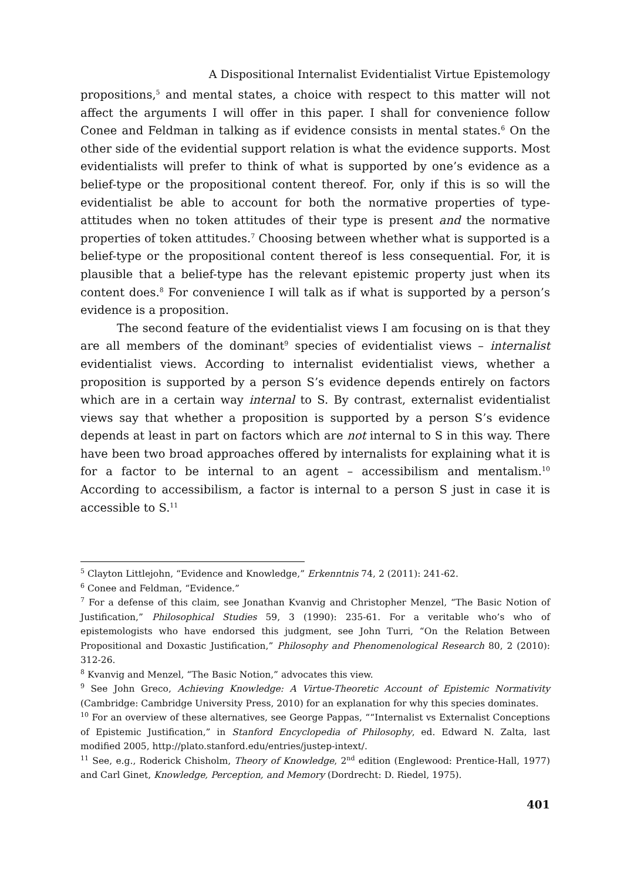A Dispositional Internalist Evidentialist Virtue Epistemology
propositions,<sup>5</sup> and mental states, a choice with respect to this matter will not affect the arguments I will offer in this paper. I shall for convenience follow Conee and Feldman in talking as if evidence consists in mental states.<sup>6</sup> On the other side of the evidential support relation is what the evidence supports. Most evidentialists will prefer to think of what is supported by one’s evidence as a belief-type or the propositional content thereof. For, only if this is so will the evidentialist be able to account for both the normative properties of type-attitudes when no token attitudes of their type is present and the normative properties of token attitudes.<sup>7</sup> Choosing between whether what is supported is a belief-type or the propositional content thereof is less consequential. For, it is plausible that a belief-type has the relevant epistemic property just when its content does.<sup>8</sup> For convenience I will talk as if what is supported by a person’s evidence is a proposition.
The second feature of the evidentialist views I am focusing on is that they are all members of the dominant<sup>9</sup> species of evidentialist views – internalist evidentialist views. According to internalist evidentialist views, whether a proposition is supported by a person S’s evidence depends entirely on factors which are in a certain way internal to S. By contrast, externalist evidentialist views say that whether a proposition is supported by a person S’s evidence depends at least in part on factors which are not internal to S in this way. There have been two broad approaches offered by internalists for explaining what it is for a factor to be internal to an agent – accessibilism and mentalism.<sup>10</sup> According to accessibilism, a factor is internal to a person S just in case it is accessible to S.<sup>11</sup>
<sup>5</sup> Clayton Littlejohn, “Evidence and Knowledge,” Erkenntnis 74, 2 (2011): 241-62.
<sup>6</sup> Conee and Feldman, “Evidence.”
<sup>7</sup> For a defense of this claim, see Jonathan Kvanvig and Christopher Menzel, “The Basic Notion of Justification,” Philosophical Studies 59, 3 (1990): 235-61. For a veritable who’s who of epistemologists who have endorsed this judgment, see John Turri, “On the Relation Between Propositional and Doxastic Justification,” Philosophy and Phenomenological Research 80, 2 (2010): 312-26.
<sup>8</sup> Kvanvig and Menzel, “The Basic Notion,” advocates this view.
<sup>9</sup> See John Greco, Achieving Knowledge: A Virtue-Theoretic Account of Epistemic Normativity (Cambridge: Cambridge University Press, 2010) for an explanation for why this species dominates.
<sup>10</sup> For an overview of these alternatives, see George Pappas, ““Internalist vs Externalist Conceptions of Epistemic Justification,” in Stanford Encyclopedia of Philosophy, ed. Edward N. Zalta, last modified 2005, http://plato.stanford.edu/entries/justep-intext/.
<sup>11</sup> See, e.g., Roderick Chisholm, Theory of Knowledge, 2<sup>nd</sup> edition (Englewood: Prentice-Hall, 1977) and Carl Ginet, Knowledge, Perception, and Memory (Dordrecht: D. Riedel, 1975).
401